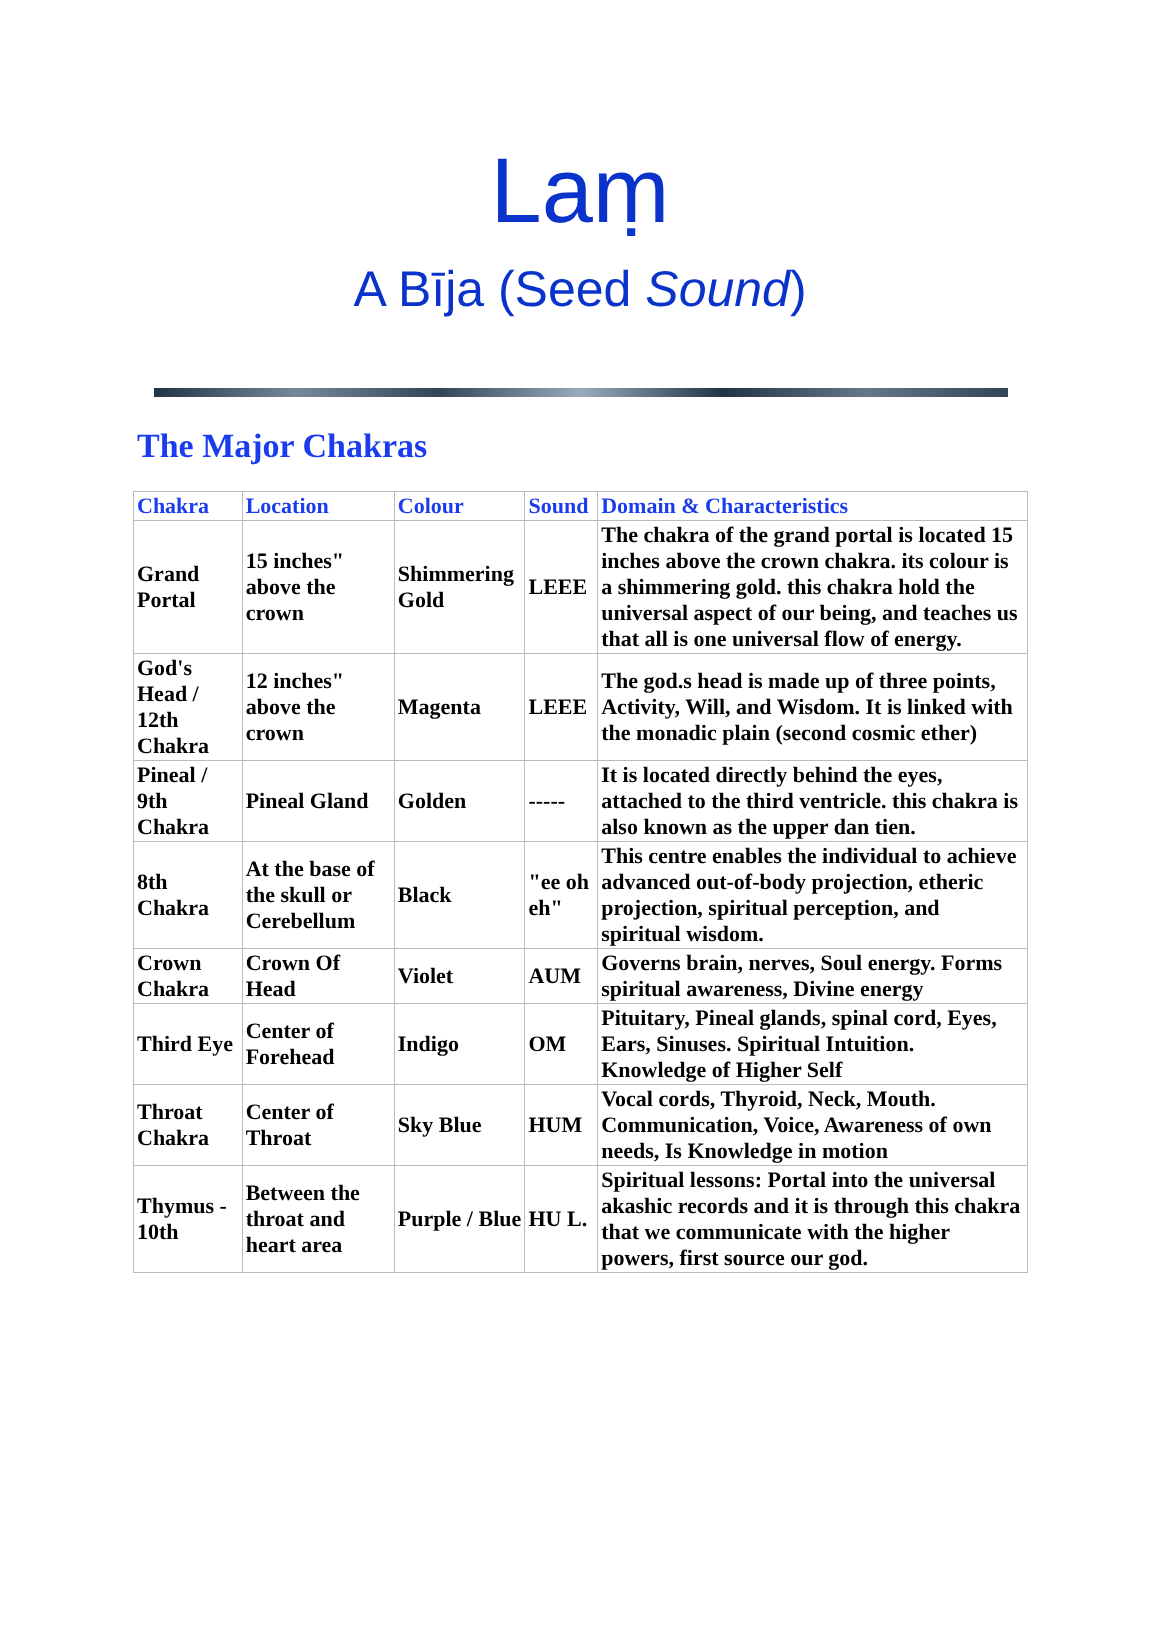Laṃ
A Bīja (Seed Sound)
The Major Chakras
| Chakra | Location | Colour | Sound | Domain & Characteristics |
| --- | --- | --- | --- | --- |
| Grand Portal | 15 inches" above the crown | Shimmering Gold | LEEE | The chakra of the grand portal is located 15 inches above the crown chakra. its colour is a shimmering gold. this chakra hold the universal aspect of our being, and teaches us that all is one universal flow of energy. |
| God's Head / 12th Chakra | 12 inches" above the crown | Magenta | LEEE | The god.s head is made up of three points, Activity, Will, and Wisdom. It is linked with the monadic plain (second cosmic ether) |
| Pineal / 9th Chakra | Pineal Gland | Golden | ----- | It is located directly behind the eyes, attached to the third ventricle. this chakra is also known as the upper dan tien. |
| 8th Chakra | At the base of the skull or Cerebellum | Black | "ee oh eh" | This centre enables the individual to achieve advanced out-of-body projection, etheric projection, spiritual perception, and spiritual wisdom. |
| Crown Chakra | Crown Of Head | Violet | AUM | Governs brain, nerves, Soul energy. Forms spiritual awareness, Divine energy |
| Third Eye | Center of Forehead | Indigo | OM | Pituitary, Pineal glands, spinal cord, Eyes, Ears, Sinuses. Spiritual Intuition. Knowledge of Higher Self |
| Throat Chakra | Center of Throat | Sky Blue | HUM | Vocal cords, Thyroid, Neck, Mouth. Communication, Voice, Awareness of own needs, Is Knowledge in motion |
| Thymus - 10th | Between the throat and heart area | Purple / Blue | HU L. | Spiritual lessons: Portal into the universal akashic records and it is through this chakra that we communicate with the higher powers, first source our god. |